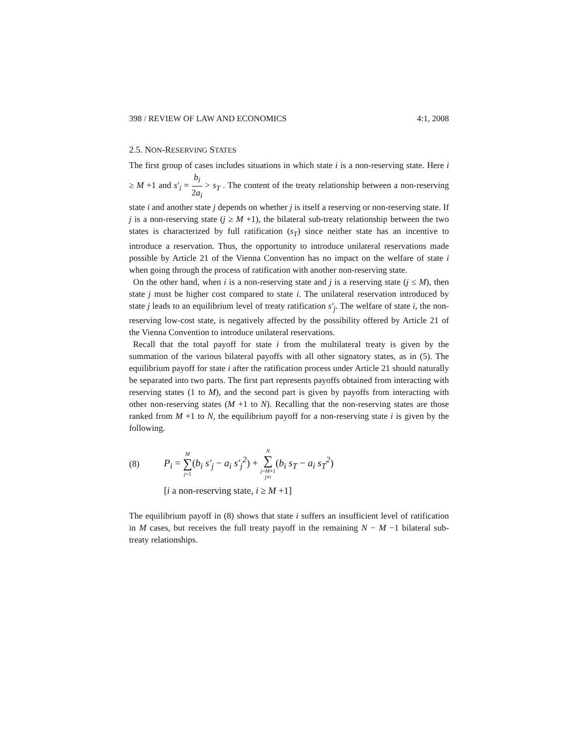398 / REVIEW OF LAW AND ECONOMICS 4:1, 2008
2.5. NON-RESERVING STATES
The first group of cases includes situations in which state i is a non-reserving state. Here i ≥ M +1 and s′<sub>i</sub> = b<sub>i</sub> 2a<sub>i</sub> > s<sub>T</sub> . The content of the treaty relationship between a non-reserving state i and another state j depends on whether j is itself a reserving or non-reserving state. If j is a non-reserving state (j ≥ M +1), the bilateral sub-treaty relationship between the two states is characterized by full ratification (s<sub>T</sub>) since neither state has an incentive to introduce a reservation. Thus, the opportunity to introduce unilateral reservations made possible by Article 21 of the Vienna Convention has no impact on the welfare of state i when going through the process of ratification with another non-reserving state.
On the other hand, when i is a non-reserving state and j is a reserving state (j ≤ M), then state j must be higher cost compared to state i. The unilateral reservation introduced by state j leads to an equilibrium level of treaty ratification s′<sub>j</sub>. The welfare of state i, the non-reserving low-cost state, is negatively affected by the possibility offered by Article 21 of the Vienna Convention to introduce unilateral reservations.
Recall that the total payoff for state i from the multilateral treaty is given by the summation of the various bilateral payoffs with all other signatory states, as in (5). The equilibrium payoff for state i after the ratification process under Article 21 should naturally be separated into two parts. The first part represents payoffs obtained from interacting with reserving states (1 to M), and the second part is given by payoffs from interacting with other non-reserving states (M +1 to N). Recalling that the non-reserving states are those ranked from M +1 to N, the equilibrium payoff for a non-reserving state i is given by the following.
(8) P<sub>i</sub> = M ∑ j=1(b<sub>i</sub> s′<sub>j</sub> − a<sub>i</sub> s′<sub>j</sub><sup>2</sup>) + N ∑ j=M+1 j≠i(b<sub>i</sub> s<sub>T</sub> − a<sub>i</sub> s<sub>T</sub><sup>2</sup>)
[i a non-reserving state, i ≥ M +1]
The equilibrium payoff in (8) shows that state i suffers an insufficient level of ratification in M cases, but receives the full treaty payoff in the remaining N − M −1 bilateral sub-treaty relationships.